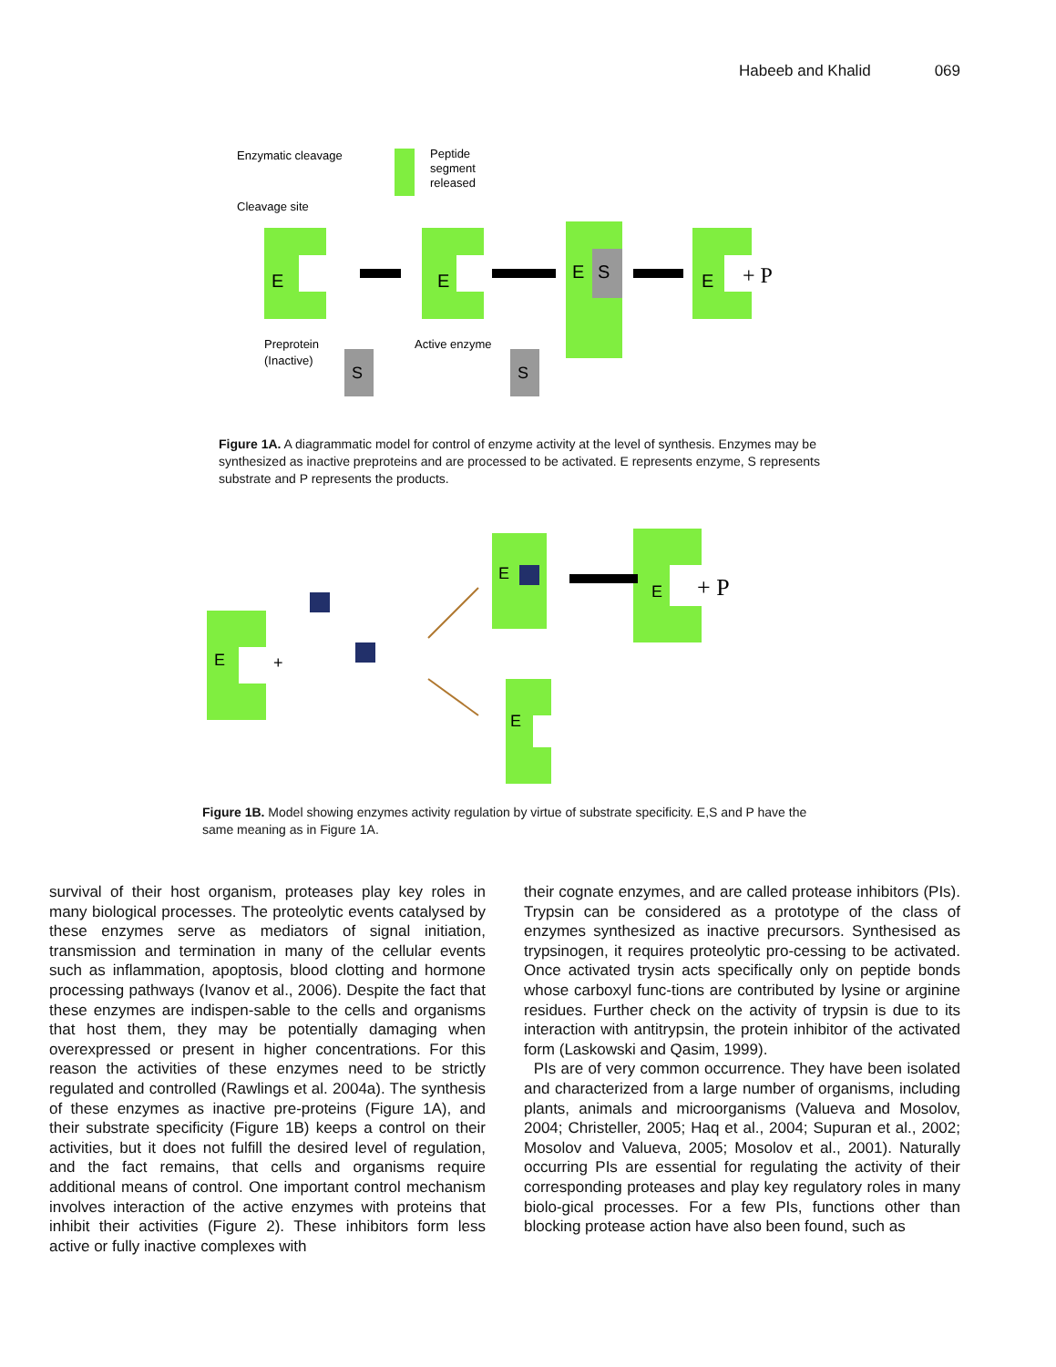Habeeb and Khalid 069
Enzymatic cleavage
Cleavage site
Peptide
segment
released
E
E
E
S
E
+ P
Preprotein
(Inactive)
Active enzyme
S
S
Figure 1A. A diagrammatic model for control of enzyme activity at the level of synthesis. Enzymes may be synthesized as inactive preproteins and are processed to be activated. E represents enzyme, S represents substrate and P represents the products.
E
+
E
E
+ P
E
Figure 1B. Model showing enzymes activity regulation by virtue of substrate specificity. E,S and P have the same meaning as in Figure 1A.
survival of their host organism, proteases play key roles in many biological processes. The proteolytic events catalysed by these enzymes serve as mediators of signal initiation, transmission and termination in many of the cellular events such as inflammation, apoptosis, blood clotting and hormone processing pathways (Ivanov et al., 2006). Despite the fact that these enzymes are indispen-sable to the cells and organisms that host them, they may be potentially damaging when overexpressed or present in higher concentrations. For this reason the activities of these enzymes need to be strictly regulated and controlled (Rawlings et al. 2004a). The synthesis of these enzymes as inactive pre-proteins (Figure 1A), and their substrate specificity (Figure 1B) keeps a control on their activities, but it does not fulfill the desired level of regulation, and the fact remains, that cells and organisms require additional means of control. One important control mechanism involves interaction of the active enzymes with proteins that inhibit their activities (Figure 2). These inhibitors form less active or fully inactive complexes with
their cognate enzymes, and are called protease inhibitors (PIs). Trypsin can be considered as a prototype of the class of enzymes synthesized as inactive precursors. Synthesised as trypsinogen, it requires proteolytic pro-cessing to be activated. Once activated trysin acts specifically only on peptide bonds whose carboxyl func-tions are contributed by lysine or arginine residues. Further check on the activity of trypsin is due to its interaction with antitrypsin, the protein inhibitor of the activated form (Laskowski and Qasim, 1999).
PIs are of very common occurrence. They have been isolated and characterized from a large number of organisms, including plants, animals and microorganisms (Valueva and Mosolov, 2004; Christeller, 2005; Haq et al., 2004; Supuran et al., 2002; Mosolov and Valueva, 2005; Mosolov et al., 2001). Naturally occurring PIs are essential for regulating the activity of their corresponding proteases and play key regulatory roles in many biolo-gical processes. For a few PIs, functions other than blocking protease action have also been found, such as